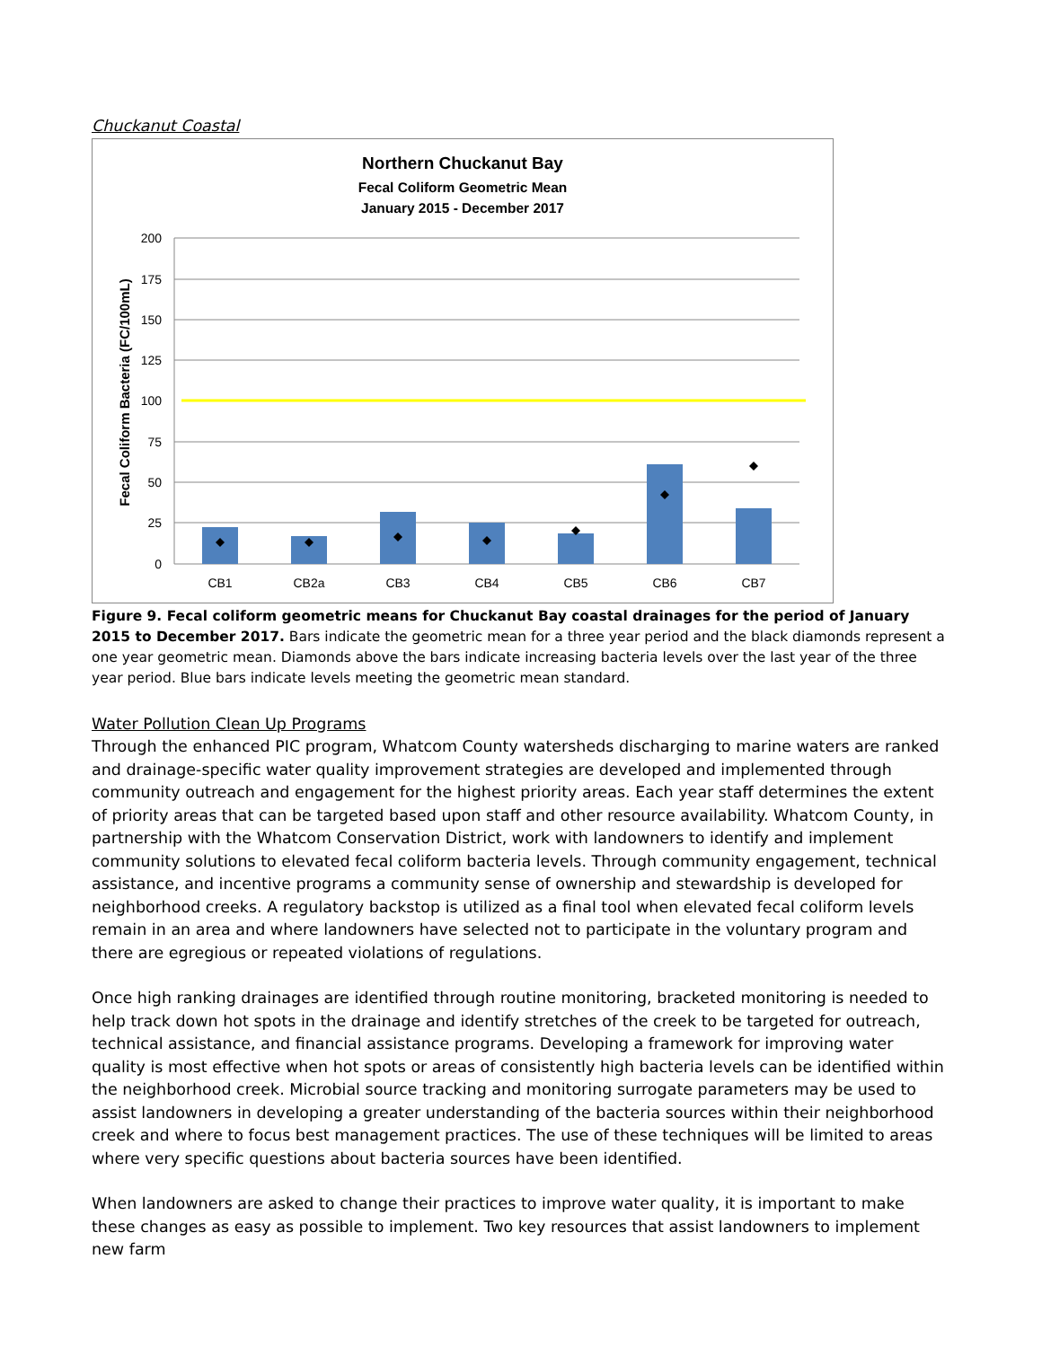Chuckanut Coastal
Northern Chuckanut Bay
Fecal Coliform Geometric Mean
January 2015 - December 2017
200
175
150
125
100
75
50
25
0
Fecal Coliform Bacteria (FC/100mL)
CB1
CB2a
CB3
CB4
CB5
CB6
CB7
Figure 9. Fecal coliform geometric means for Chuckanut Bay coastal drainages for the period of January 2015 to December 2017. Bars indicate the geometric mean for a three year period and the black diamonds represent a one year geometric mean. Diamonds above the bars indicate increasing bacteria levels over the last year of the three year period. Blue bars indicate levels meeting the geometric mean standard.
Water Pollution Clean Up Programs
Through the enhanced PIC program, Whatcom County watersheds discharging to marine waters are ranked and drainage-specific water quality improvement strategies are developed and implemented through community outreach and engagement for the highest priority areas. Each year staff determines the extent of priority areas that can be targeted based upon staff and other resource availability. Whatcom County, in partnership with the Whatcom Conservation District, work with landowners to identify and implement community solutions to elevated fecal coliform bacteria levels. Through community engagement, technical assistance, and incentive programs a community sense of ownership and stewardship is developed for neighborhood creeks. A regulatory backstop is utilized as a final tool when elevated fecal coliform levels remain in an area and where landowners have selected not to participate in the voluntary program and there are egregious or repeated violations of regulations.
Once high ranking drainages are identified through routine monitoring, bracketed monitoring is needed to help track down hot spots in the drainage and identify stretches of the creek to be targeted for outreach, technical assistance, and financial assistance programs. Developing a framework for improving water quality is most effective when hot spots or areas of consistently high bacteria levels can be identified within the neighborhood creek. Microbial source tracking and monitoring surrogate parameters may be used to assist landowners in developing a greater understanding of the bacteria sources within their neighborhood creek and where to focus best management practices. The use of these techniques will be limited to areas where very specific questions about bacteria sources have been identified.
When landowners are asked to change their practices to improve water quality, it is important to make these changes as easy as possible to implement. Two key resources that assist landowners to implement new farm